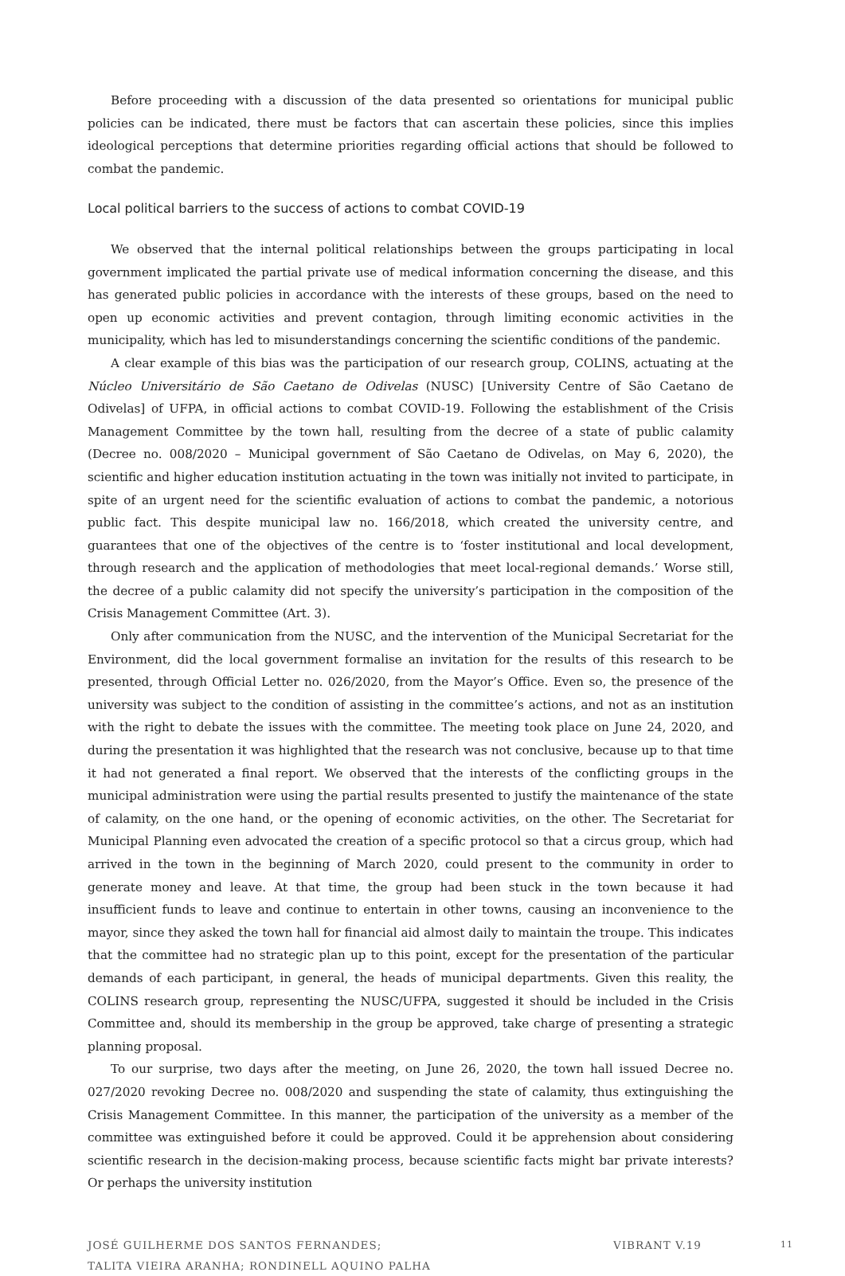Before proceeding with a discussion of the data presented so orientations for municipal public policies can be indicated, there must be factors that can ascertain these policies, since this implies ideological perceptions that determine priorities regarding official actions that should be followed to combat the pandemic.
Local political barriers to the success of actions to combat COVID-19
We observed that the internal political relationships between the groups participating in local government implicated the partial private use of medical information concerning the disease, and this has generated public policies in accordance with the interests of these groups, based on the need to open up economic activities and prevent contagion, through limiting economic activities in the municipality, which has led to misunderstandings concerning the scientific conditions of the pandemic.
A clear example of this bias was the participation of our research group, COLINS, actuating at the Núcleo Universitário de São Caetano de Odivelas (NUSC) [University Centre of São Caetano de Odivelas] of UFPA, in official actions to combat COVID-19. Following the establishment of the Crisis Management Committee by the town hall, resulting from the decree of a state of public calamity (Decree no. 008/2020 – Municipal government of São Caetano de Odivelas, on May 6, 2020), the scientific and higher education institution actuating in the town was initially not invited to participate, in spite of an urgent need for the scientific evaluation of actions to combat the pandemic, a notorious public fact. This despite municipal law no. 166/2018, which created the university centre, and guarantees that one of the objectives of the centre is to ‘foster institutional and local development, through research and the application of methodologies that meet local-regional demands.’ Worse still, the decree of a public calamity did not specify the university’s participation in the composition of the Crisis Management Committee (Art. 3).
Only after communication from the NUSC, and the intervention of the Municipal Secretariat for the Environment, did the local government formalise an invitation for the results of this research to be presented, through Official Letter no. 026/2020, from the Mayor’s Office. Even so, the presence of the university was subject to the condition of assisting in the committee’s actions, and not as an institution with the right to debate the issues with the committee. The meeting took place on June 24, 2020, and during the presentation it was highlighted that the research was not conclusive, because up to that time it had not generated a final report. We observed that the interests of the conflicting groups in the municipal administration were using the partial results presented to justify the maintenance of the state of calamity, on the one hand, or the opening of economic activities, on the other. The Secretariat for Municipal Planning even advocated the creation of a specific protocol so that a circus group, which had arrived in the town in the beginning of March 2020, could present to the community in order to generate money and leave. At that time, the group had been stuck in the town because it had insufficient funds to leave and continue to entertain in other towns, causing an inconvenience to the mayor, since they asked the town hall for financial aid almost daily to maintain the troupe. This indicates that the committee had no strategic plan up to this point, except for the presentation of the particular demands of each participant, in general, the heads of municipal departments. Given this reality, the COLINS research group, representing the NUSC/UFPA, suggested it should be included in the Crisis Committee and, should its membership in the group be approved, take charge of presenting a strategic planning proposal.
To our surprise, two days after the meeting, on June 26, 2020, the town hall issued Decree no. 027/2020 revoking Decree no. 008/2020 and suspending the state of calamity, thus extinguishing the Crisis Management Committee. In this manner, the participation of the university as a member of the committee was extinguished before it could be approved. Could it be apprehension about considering scientific research in the decision-making process, because scientific facts might bar private interests? Or perhaps the university institution
JOSÉ GUILHERME DOS SANTOS FERNANDES;
TALITA VIEIRA ARANHA; RONDINELL AQUINO PALHA
VIBRANT V.19
11